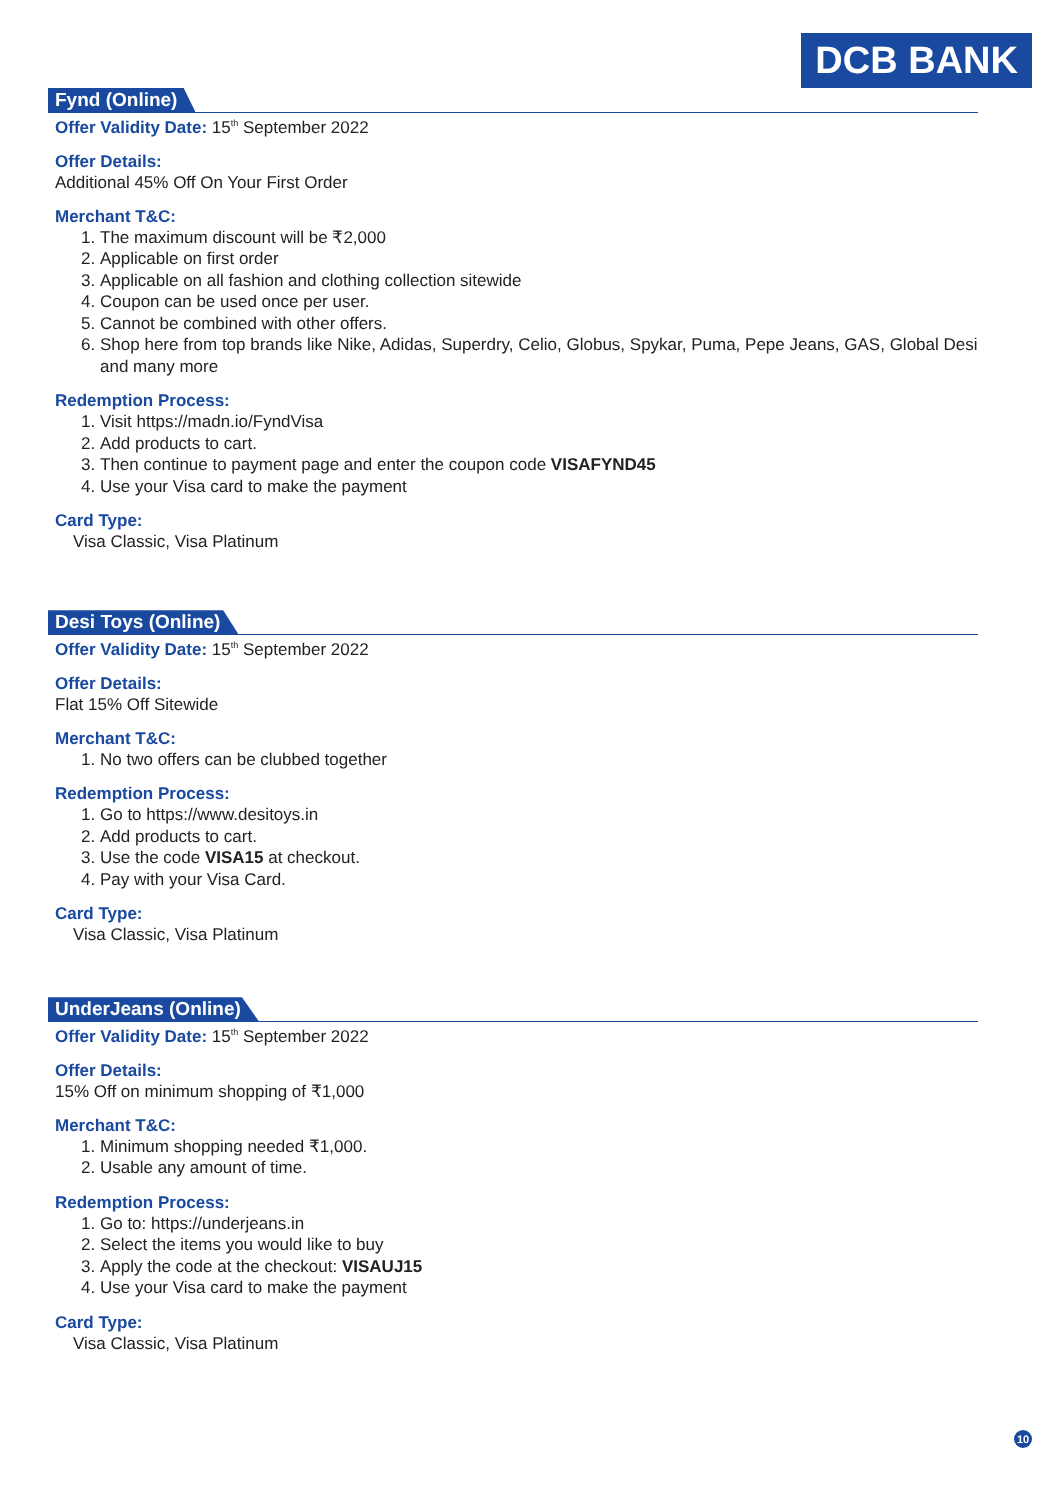DCB BANK
Fynd (Online)
Offer Validity Date: 15<sup>th</sup> September 2022
Offer Details:
Additional 45% Off On Your First Order
Merchant T&C:
1. The maximum discount will be ₹2,000
2. Applicable on first order
3. Applicable on all fashion and clothing collection sitewide
4. Coupon can be used once per user.
5. Cannot be combined with other offers.
6. Shop here from top brands like Nike, Adidas, Superdry, Celio, Globus, Spykar, Puma, Pepe Jeans, GAS, Global Desi and many more
Redemption Process:
1. Visit https://madn.io/FyndVisa
2. Add products to cart.
3. Then continue to payment page and enter the coupon code VISAFYND45
4. Use your Visa card to make the payment
Card Type:
Visa Classic, Visa Platinum
Desi Toys (Online)
Offer Validity Date: 15<sup>th</sup> September 2022
Offer Details:
Flat 15% Off Sitewide
Merchant T&C:
1. No two offers can be clubbed together
Redemption Process:
1. Go to https://www.desitoys.in
2. Add products to cart.
3. Use the code VISA15 at checkout.
4. Pay with your Visa Card.
Card Type:
Visa Classic, Visa Platinum
UnderJeans (Online)
Offer Validity Date: 15<sup>th</sup> September 2022
Offer Details:
15% Off on minimum shopping of ₹1,000
Merchant T&C:
1. Minimum shopping needed ₹1,000.
2. Usable any amount of time.
Redemption Process:
1. Go to: https://underjeans.in
2. Select the items you would like to buy
3. Apply the code at the checkout: VISAUJ15
4. Use your Visa card to make the payment
Card Type:
Visa Classic, Visa Platinum
10